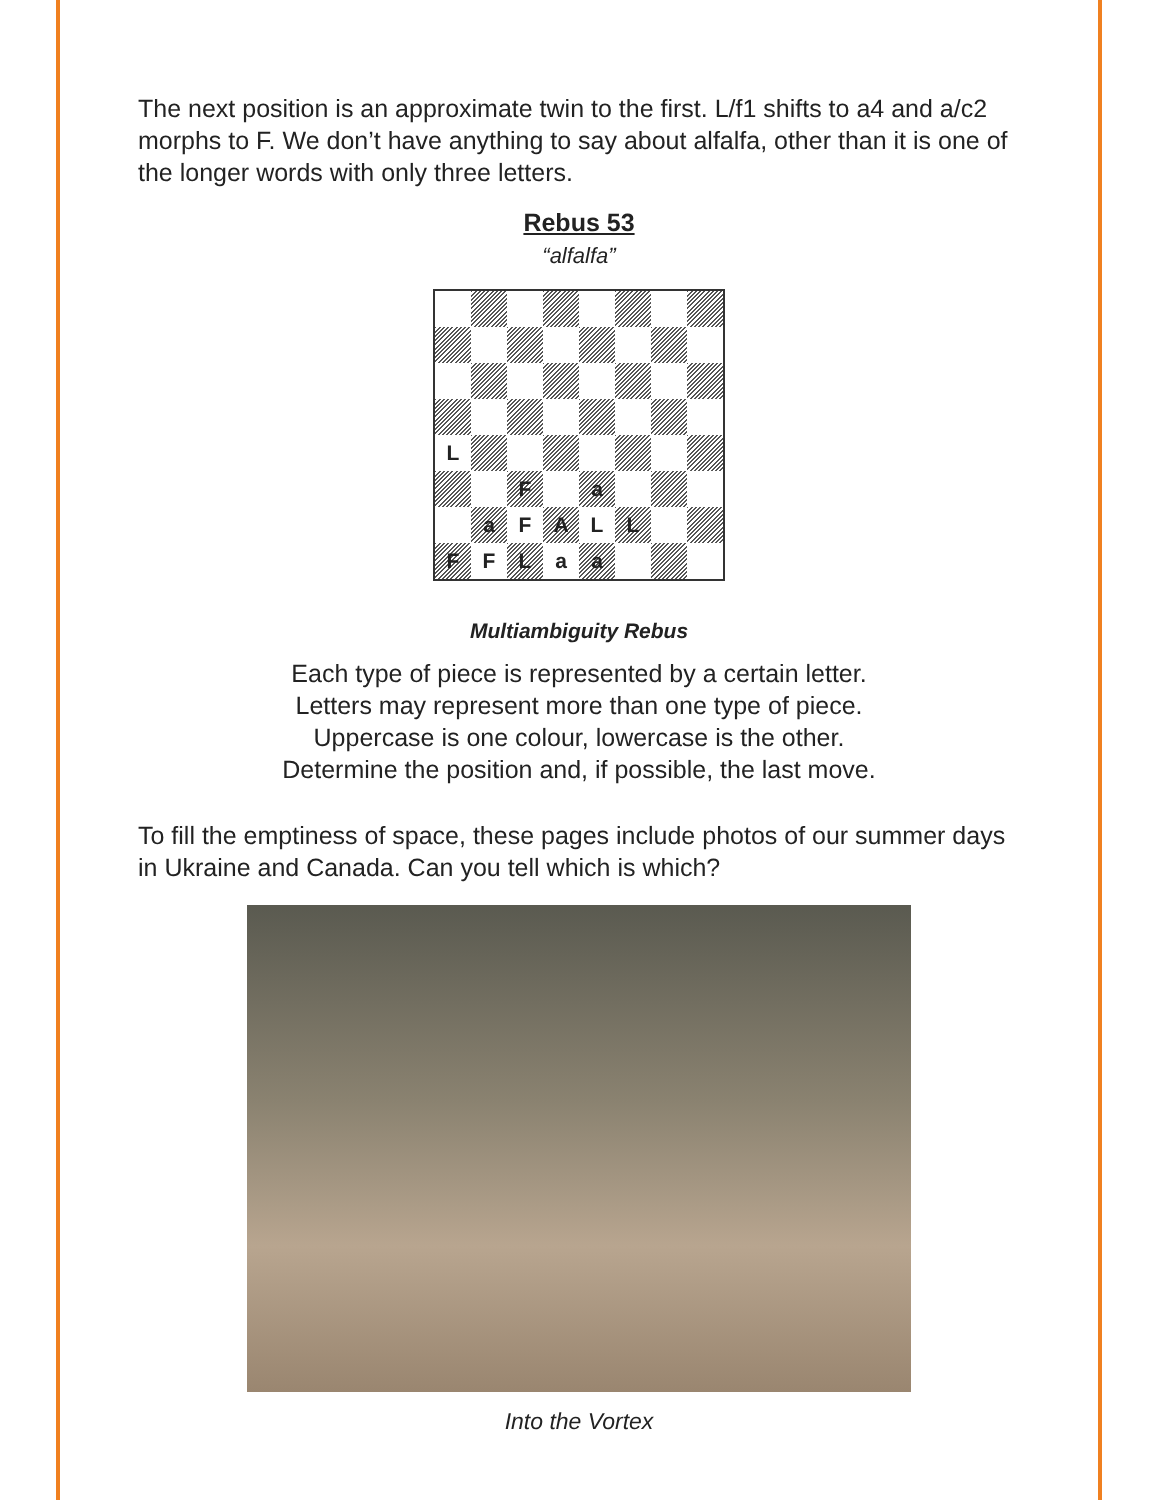The next position is an approximate twin to the first. L/f1 shifts to a4 and a/c2 morphs to F. We don’t have anything to say about alfalfa, other than it is one of the longer words with only three letters.
Rebus 53
“alfalfa”
| L | | | | | | | |
| | | F | | a | | | |
| | a | F | A | L | L | | |
| F | F | L | a | a | | | |
Multiambiguity Rebus
Each type of piece is represented by a certain letter.
Letters may represent more than one type of piece.
Uppercase is one colour, lowercase is the other.
Determine the position and, if possible, the last move.
To fill the emptiness of space, these pages include photos of our summer days in Ukraine and Canada. Can you tell which is which?
Into the Vortex